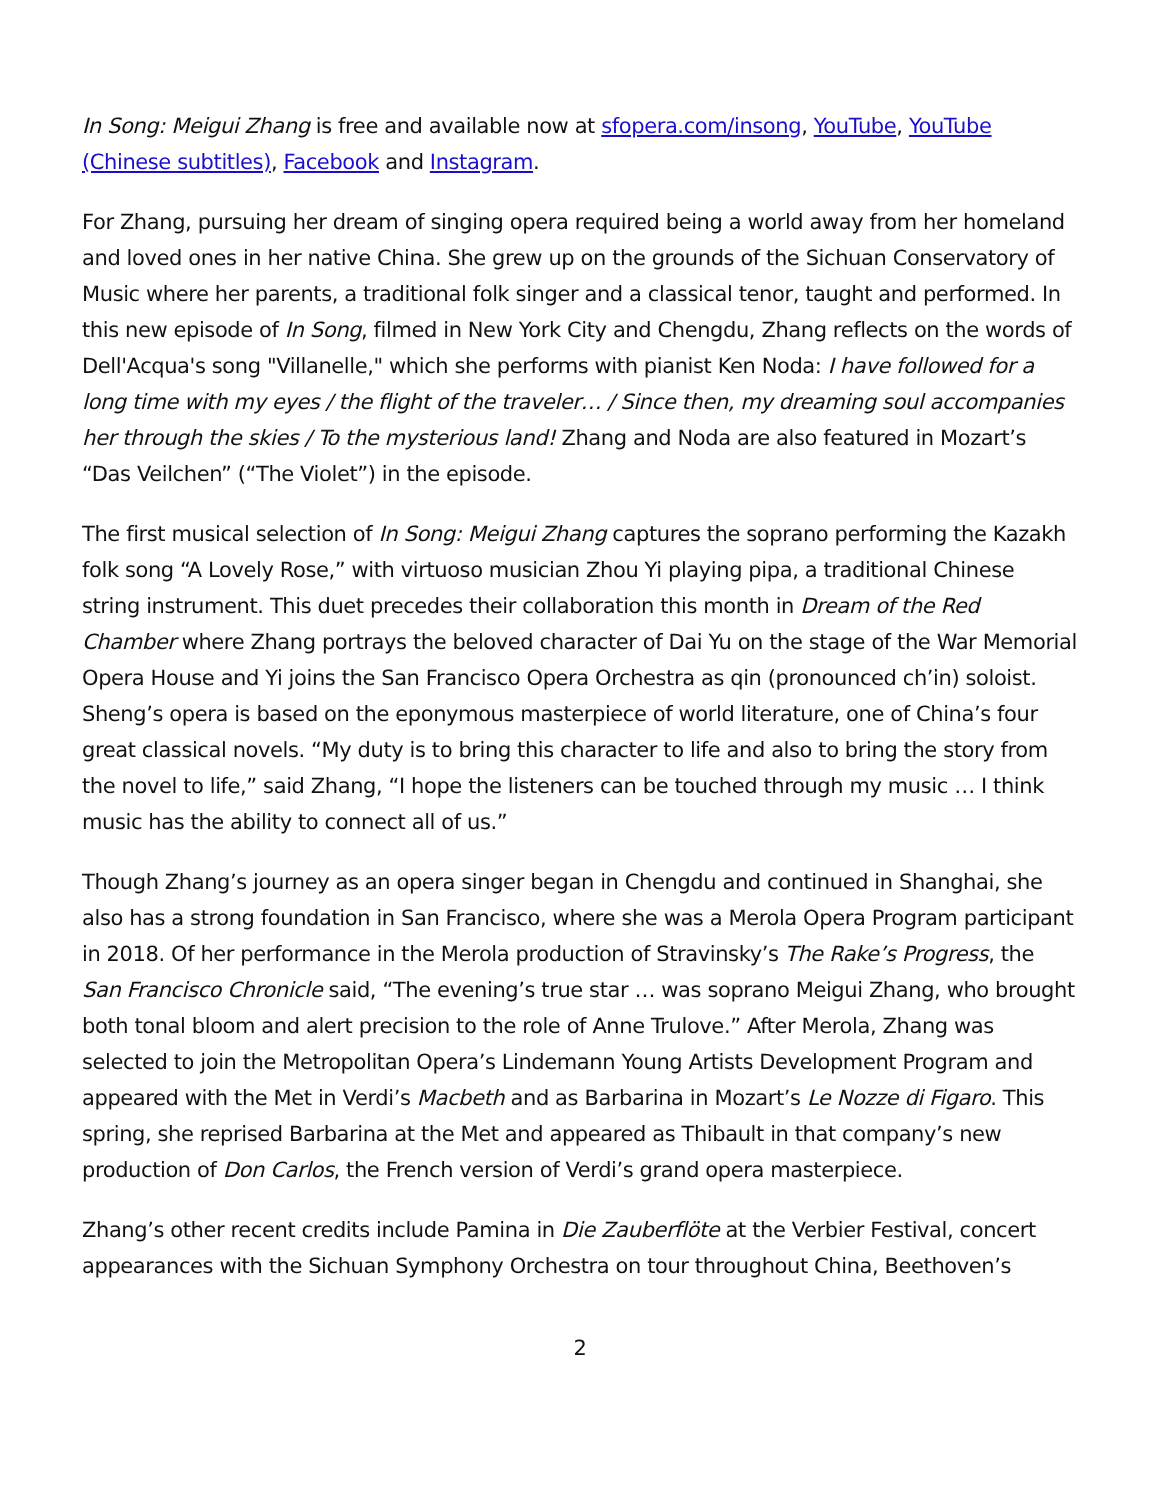In Song: Meigui Zhang is free and available now at sfopera.com/insong, YouTube, YouTube (Chinese subtitles), Facebook and Instagram.
For Zhang, pursuing her dream of singing opera required being a world away from her homeland and loved ones in her native China. She grew up on the grounds of the Sichuan Conservatory of Music where her parents, a traditional folk singer and a classical tenor, taught and performed. In this new episode of In Song, filmed in New York City and Chengdu, Zhang reflects on the words of Dell'Acqua's song "Villanelle," which she performs with pianist Ken Noda: I have followed for a long time with my eyes / the flight of the traveler… / Since then, my dreaming soul accompanies her through the skies / To the mysterious land! Zhang and Noda are also featured in Mozart’s “Das Veilchen” (“The Violet”) in the episode.
The first musical selection of In Song: Meigui Zhang captures the soprano performing the Kazakh folk song “A Lovely Rose,” with virtuoso musician Zhou Yi playing pipa, a traditional Chinese string instrument. This duet precedes their collaboration this month in Dream of the Red Chamber where Zhang portrays the beloved character of Dai Yu on the stage of the War Memorial Opera House and Yi joins the San Francisco Opera Orchestra as qin (pronounced ch’in) soloist. Sheng’s opera is based on the eponymous masterpiece of world literature, one of China’s four great classical novels. “My duty is to bring this character to life and also to bring the story from the novel to life,” said Zhang, “I hope the listeners can be touched through my music … I think music has the ability to connect all of us.”
Though Zhang’s journey as an opera singer began in Chengdu and continued in Shanghai, she also has a strong foundation in San Francisco, where she was a Merola Opera Program participant in 2018. Of her performance in the Merola production of Stravinsky’s The Rake’s Progress, the San Francisco Chronicle said, “The evening’s true star … was soprano Meigui Zhang, who brought both tonal bloom and alert precision to the role of Anne Trulove.” After Merola, Zhang was selected to join the Metropolitan Opera’s Lindemann Young Artists Development Program and appeared with the Met in Verdi’s Macbeth and as Barbarina in Mozart’s Le Nozze di Figaro. This spring, she reprised Barbarina at the Met and appeared as Thibault in that company’s new production of Don Carlos, the French version of Verdi’s grand opera masterpiece.
Zhang’s other recent credits include Pamina in Die Zauberflöte at the Verbier Festival, concert appearances with the Sichuan Symphony Orchestra on tour throughout China, Beethoven’s
2